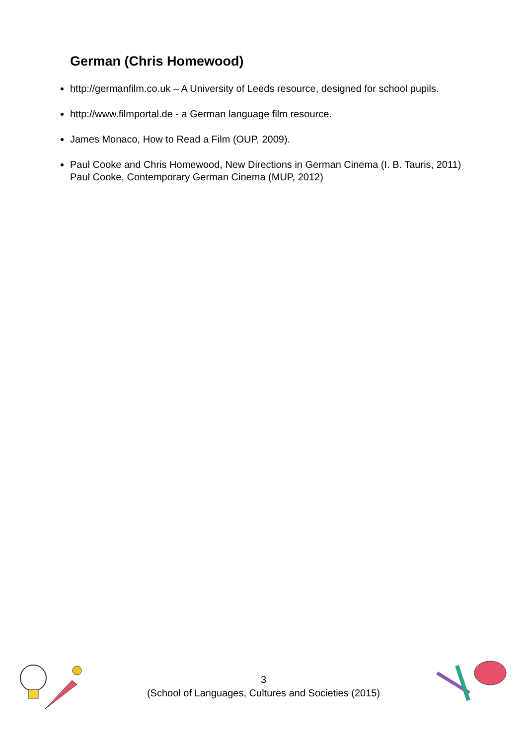German (Chris Homewood)
http://germanfilm.co.uk – A University of Leeds resource, designed for school pupils.
http://www.filmportal.de - a German language film resource.
James Monaco, How to Read a Film (OUP, 2009).
Paul Cooke and Chris Homewood, New Directions in German Cinema (I. B. Tauris, 2011) Paul Cooke, Contemporary German Cinema (MUP, 2012)
3
(School of Languages, Cultures and Societies (2015)